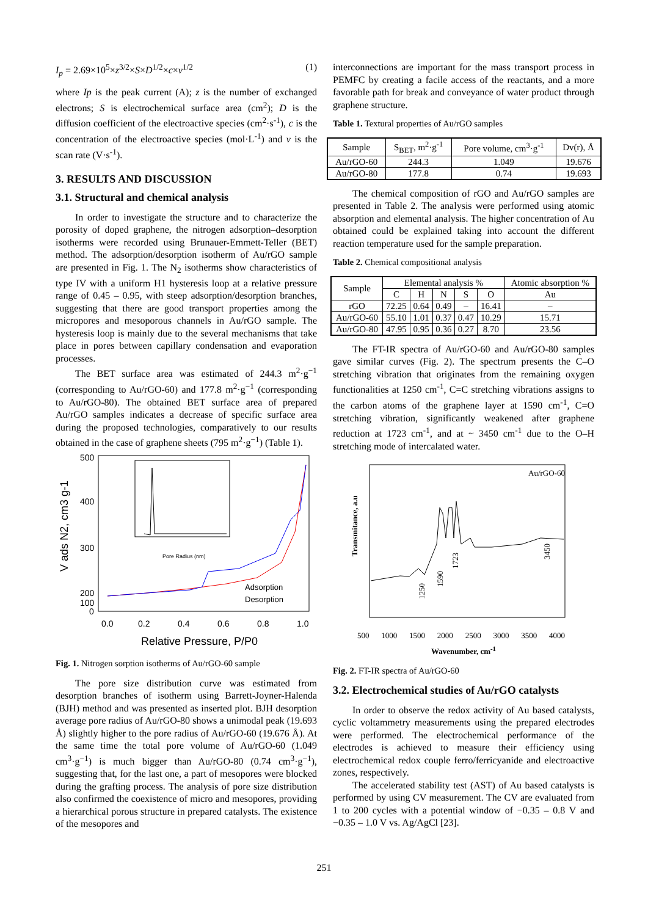I<sub>p</sub> = 2.69×10<sup>5</sup>×z<sup>3/2</sup>×S×D<sup>1/2</sup>×c×v<sup>1/2</sup> (1)
where Ip is the peak current (A); z is the number of exchanged electrons; S is electrochemical surface area (cm<sup>2</sup>); D is the diffusion coefficient of the electroactive species (cm<sup>2</sup>·s<sup>-1</sup>), c is the concentration of the electroactive species (mol·L<sup>-1</sup>) and v is the scan rate (V·s<sup>-1</sup>).
3. RESULTS AND DISCUSSION
3.1. Structural and chemical analysis
In order to investigate the structure and to characterize the porosity of doped graphene, the nitrogen adsorption–desorption isotherms were recorded using Brunauer-Emmett-Teller (BET) method. The adsorption/desorption isotherm of Au/rGO sample are presented in Fig. 1. The N<sub>2</sub> isotherms show characteristics of type IV with a uniform H1 hysteresis loop at a relative pressure range of 0.45 – 0.95, with steep adsorption/desorption branches, suggesting that there are good transport properties among the micropores and mesoporous channels in Au/rGO sample. The hysteresis loop is mainly due to the several mechanisms that take place in pores between capillary condensation and evaporation processes.
The BET surface area was estimated of 244.3 m<sup>2</sup>·g<sup>−1</sup> (corresponding to Au/rGO-60) and 177.8 m<sup>2</sup>·g<sup>−1</sup> (corresponding to Au/rGO-80). The obtained BET surface area of prepared Au/rGO samples indicates a decrease of specific surface area during the proposed technologies, comparatively to our results obtained in the case of graphene sheets (795 m<sup>2</sup>·g<sup>−1</sup>) (Table 1).
500
400
300
200
100
0
0.0
0.2
0.4
0.6
0.8
1.0
Relative Pressure, P/P0
V ads N2, cm3 g-1
Pore Radius (nm)
Adsorption
Desorption
Fig. 1. Nitrogen sorption isotherms of Au/rGO-60 sample
The pore size distribution curve was estimated from desorption branches of isotherm using Barrett-Joyner-Halenda (BJH) method and was presented as inserted plot. BJH desorption average pore radius of Au/rGO-80 shows a unimodal peak (19.693 Å) slightly higher to the pore radius of Au/rGO-60 (19.676 Å). At the same time the total pore volume of Au/rGO-60 (1.049 cm<sup>3</sup>·g<sup>−1</sup>) is much bigger than Au/rGO-80 (0.74 cm<sup>3</sup>·g<sup>−1</sup>), suggesting that, for the last one, a part of mesopores were blocked during the grafting process. The analysis of pore size distribution also confirmed the coexistence of micro and mesopores, providing a hierarchical porous structure in prepared catalysts. The existence of the mesopores and
interconnections are important for the mass transport process in PEMFC by creating a facile access of the reactants, and a more favorable path for break and conveyance of water product through graphene structure.
Table 1. Textural properties of Au/rGO samples
| Sample | S<sub>BET</sub>, m<sup>2</sup>·g<sup>-1</sup> | Pore volume, cm<sup>3</sup>·g<sup>-1</sup> | Dv(r), Å |
| --- | --- | --- | --- |
| Au/rGO-60 | 244.3 | 1.049 | 19.676 |
| Au/rGO-80 | 177.8 | 0.74 | 19.693 |
The chemical composition of rGO and Au/rGO samples are presented in Table 2. The analysis were performed using atomic absorption and elemental analysis. The higher concentration of Au obtained could be explained taking into account the different reaction temperature used for the sample preparation.
Table 2. Chemical compositional analysis
| Sample | Elemental analysis % | | | | | Atomic absorption % |
| --- | --- | --- | --- | --- | --- | --- |
| | C | H | N | S | O | Au |
| rGO | 72.25 | 0.64 | 0.49 | – | 16.41 | – |
| Au/rGO-60 | 55.10 | 1.01 | 0.37 | 0.47 | 10.29 | 15.71 |
| Au/rGO-80 | 47.95 | 0.95 | 0.36 | 0.27 | 8.70 | 23.56 |
The FT-IR spectra of Au/rGO-60 and Au/rGO-80 samples gave similar curves (Fig. 2). The spectrum presents the C–O stretching vibration that originates from the remaining oxygen functionalities at 1250 cm<sup>-1</sup>, C=C stretching vibrations assigns to the carbon atoms of the graphene layer at 1590 cm<sup>-1</sup>, C=O stretching vibration, significantly weakened after graphene reduction at 1723 cm<sup>-1</sup>, and at ~ 3450 cm<sup>-1</sup> due to the O–H stretching mode of intercalated water.
Au/rGO-60
Transmitance, a.u
1250
1590
1723
3450
500 1000 1500 2000 2500 3000 3500 4000
Wavenumber, cm<sup>-1</sup>
Fig. 2. FT-IR spectra of Au/rGO-60
3.2. Electrochemical studies of Au/rGO catalysts
In order to observe the redox activity of Au based catalysts, cyclic voltammetry measurements using the prepared electrodes were performed. The electrochemical performance of the electrodes is achieved to measure their efficiency using electrochemical redox couple ferro/ferricyanide and electroactive zones, respectively.
The accelerated stability test (AST) of Au based catalysts is performed by using CV measurement. The CV are evaluated from 1 to 200 cycles with a potential window of −0.35 – 0.8 V and −0.35 – 1.0 V vs. Ag/AgCl [23].
251